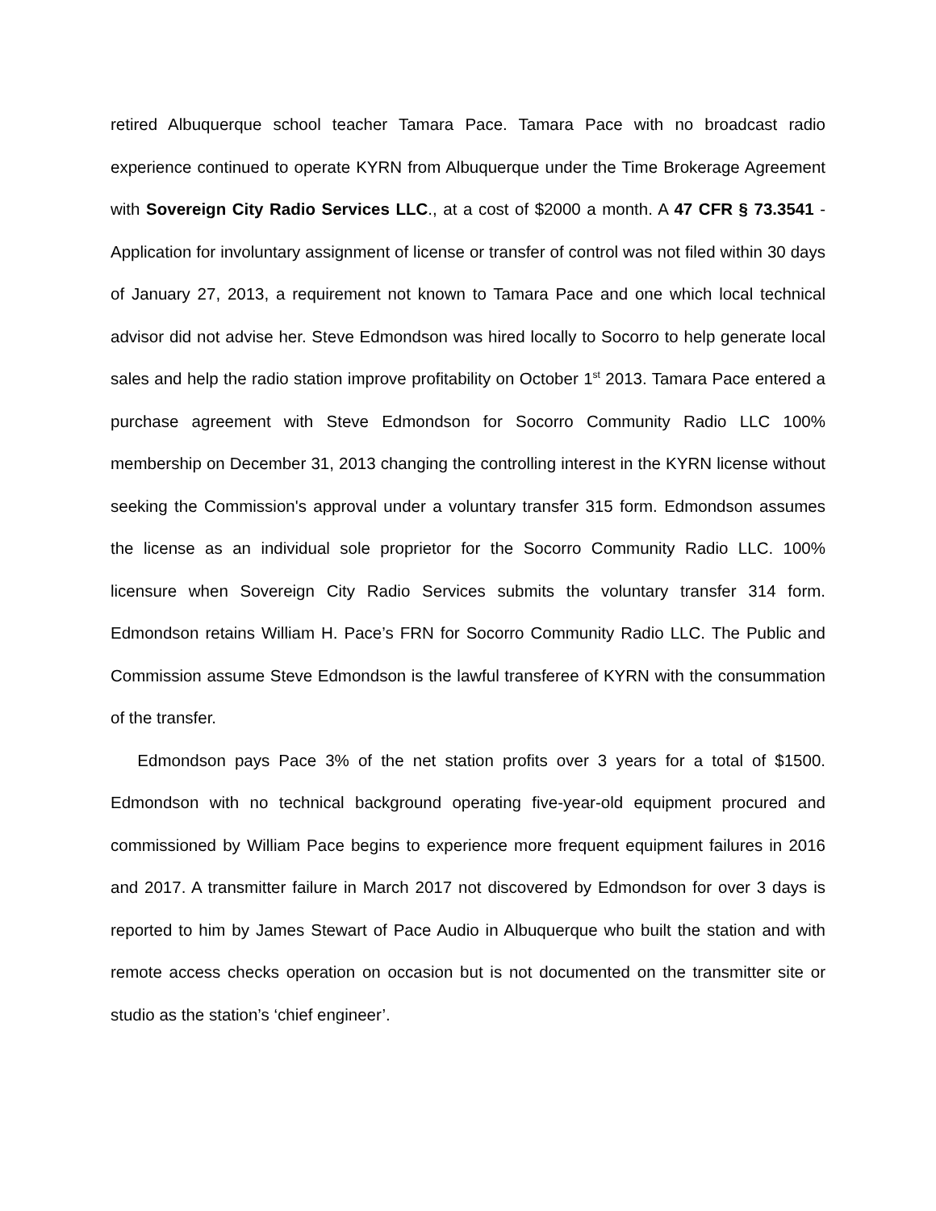retired Albuquerque school teacher Tamara Pace. Tamara Pace with no broadcast radio experience continued to operate KYRN from Albuquerque under the Time Brokerage Agreement with Sovereign City Radio Services LLC., at a cost of $2000 a month. A 47 CFR § 73.3541 - Application for involuntary assignment of license or transfer of control was not filed within 30 days of January 27, 2013, a requirement not known to Tamara Pace and one which local technical advisor did not advise her. Steve Edmondson was hired locally to Socorro to help generate local sales and help the radio station improve profitability on October 1<sup>st</sup> 2013. Tamara Pace entered a purchase agreement with Steve Edmondson for Socorro Community Radio LLC 100% membership on December 31, 2013 changing the controlling interest in the KYRN license without seeking the Commission's approval under a voluntary transfer 315 form. Edmondson assumes the license as an individual sole proprietor for the Socorro Community Radio LLC. 100% licensure when Sovereign City Radio Services submits the voluntary transfer 314 form. Edmondson retains William H. Pace’s FRN for Socorro Community Radio LLC. The Public and Commission assume Steve Edmondson is the lawful transferee of KYRN with the consummation of the transfer.
Edmondson pays Pace 3% of the net station profits over 3 years for a total of $1500. Edmondson with no technical background operating five-year-old equipment procured and commissioned by William Pace begins to experience more frequent equipment failures in 2016 and 2017. A transmitter failure in March 2017 not discovered by Edmondson for over 3 days is reported to him by James Stewart of Pace Audio in Albuquerque who built the station and with remote access checks operation on occasion but is not documented on the transmitter site or studio as the station’s ‘chief engineer’.